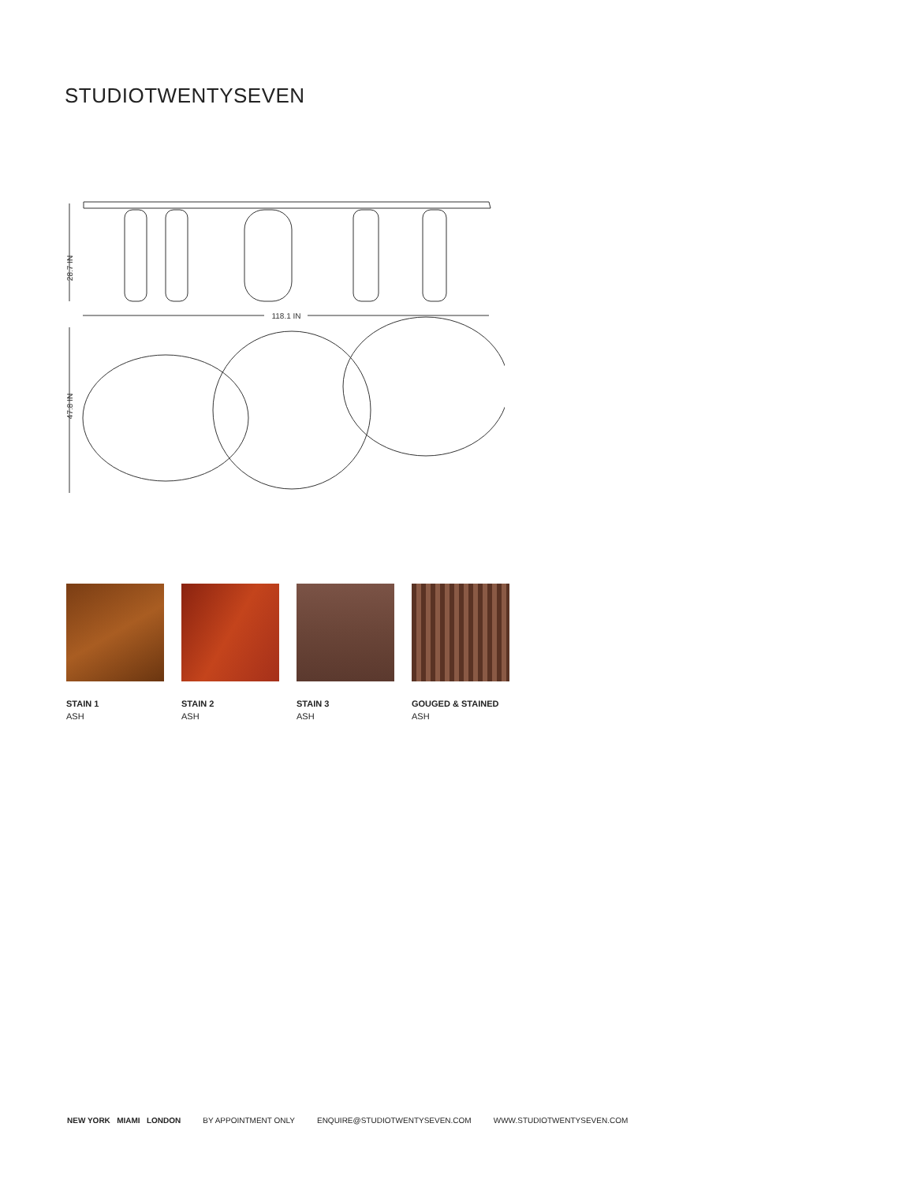STUDIOTWENTYSEVEN
28.7 IN
118.1 IN
47.8 IN
STAIN 1
ASH
STAIN 2
ASH
STAIN 3
ASH
GOUGED & STAINED
ASH
NEW YORK MIAMI LONDON BY APPOINTMENT ONLY ENQUIRE@STUDIOTWENTYSEVEN.COM WWW.STUDIOTWENTYSEVEN.COM